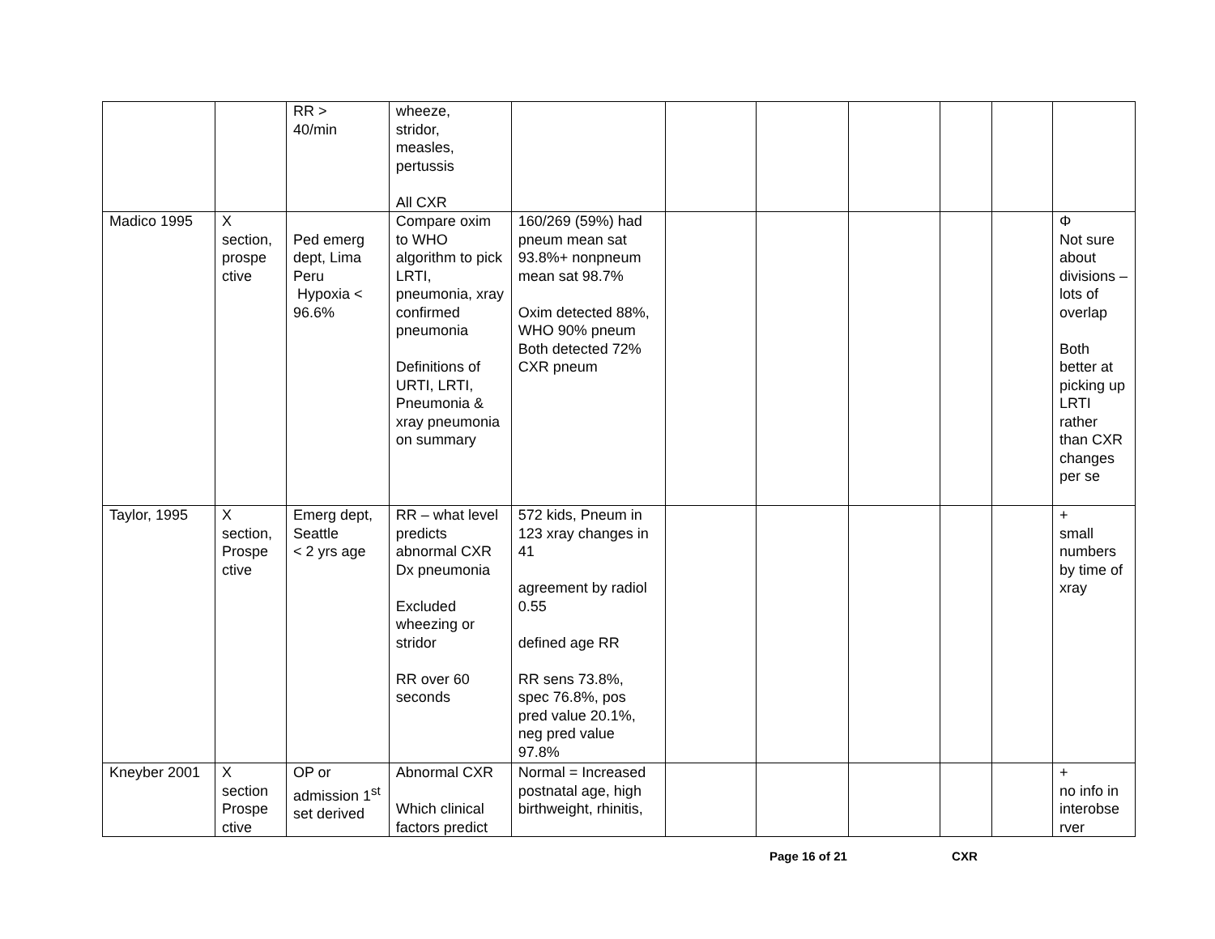| | | RR > 40/min | wheeze, stridor, measles, pertussis All CXR | | | | | | | |
| Madico 1995 | X section, prospe ctive | Ped emerg dept, Lima Peru Hypoxia < 96.6% | Compare oxim to WHO algorithm to pick LRTI, pneumonia, xray confirmed pneumonia Definitions of URTI, LRTI, Pneumonia & xray pneumonia on summary | 160/269 (59%) had pneum mean sat 93.8%+ nonpneum mean sat 98.7% Oxim detected 88%, WHO 90% pneum Both detected 72% CXR pneum | | | | | | Φ Not sure about divisions – lots of overlap Both better at picking up LRTI rather than CXR changes per se |
| Taylor, 1995 | X section, Prospe ctive | Emerg dept, Seattle < 2 yrs age | RR – what level predicts abnormal CXR Dx pneumonia Excluded wheezing or stridor RR over 60 seconds | 572 kids, Pneum in 123 xray changes in 41 agreement by radiol 0.55 defined age RR RR sens 73.8%, spec 76.8%, pos pred value 20.1%, neg pred value 97.8% | | | | | | + small numbers by time of xray |
| Kneyber 2001 | X section Prospe ctive | OP or admission 1<sup>st</sup> set derived | Abnormal CXR Which clinical factors predict | Normal = Increased postnatal age, high birthweight, rhinitis, | | | | | | + no info in interobse rver |
Page 16 of 21 CXR